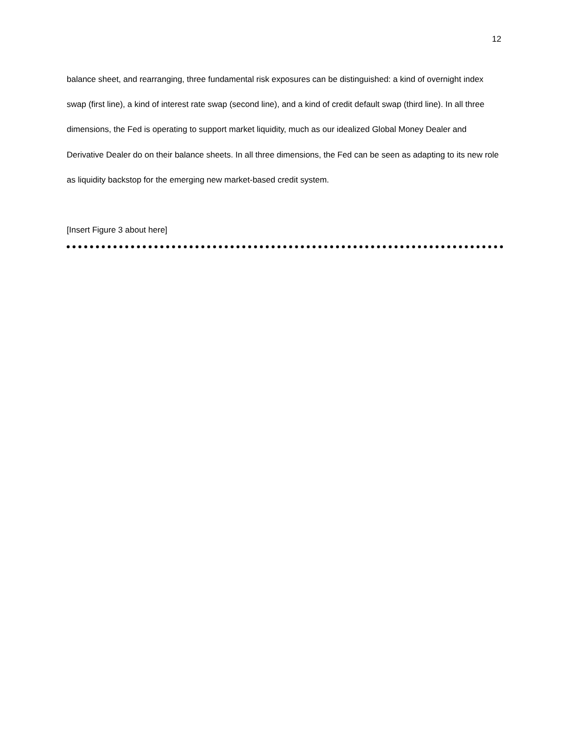12
balance sheet, and rearranging, three fundamental risk exposures can be distinguished: a kind of overnight index swap (first line), a kind of interest rate swap (second line), and a kind of credit default swap (third line). In all three dimensions, the Fed is operating to support market liquidity, much as our idealized Global Money Dealer and Derivative Dealer do on their balance sheets. In all three dimensions, the Fed can be seen as adapting to its new role as liquidity backstop for the emerging new market-based credit system.
[Insert Figure 3 about here]